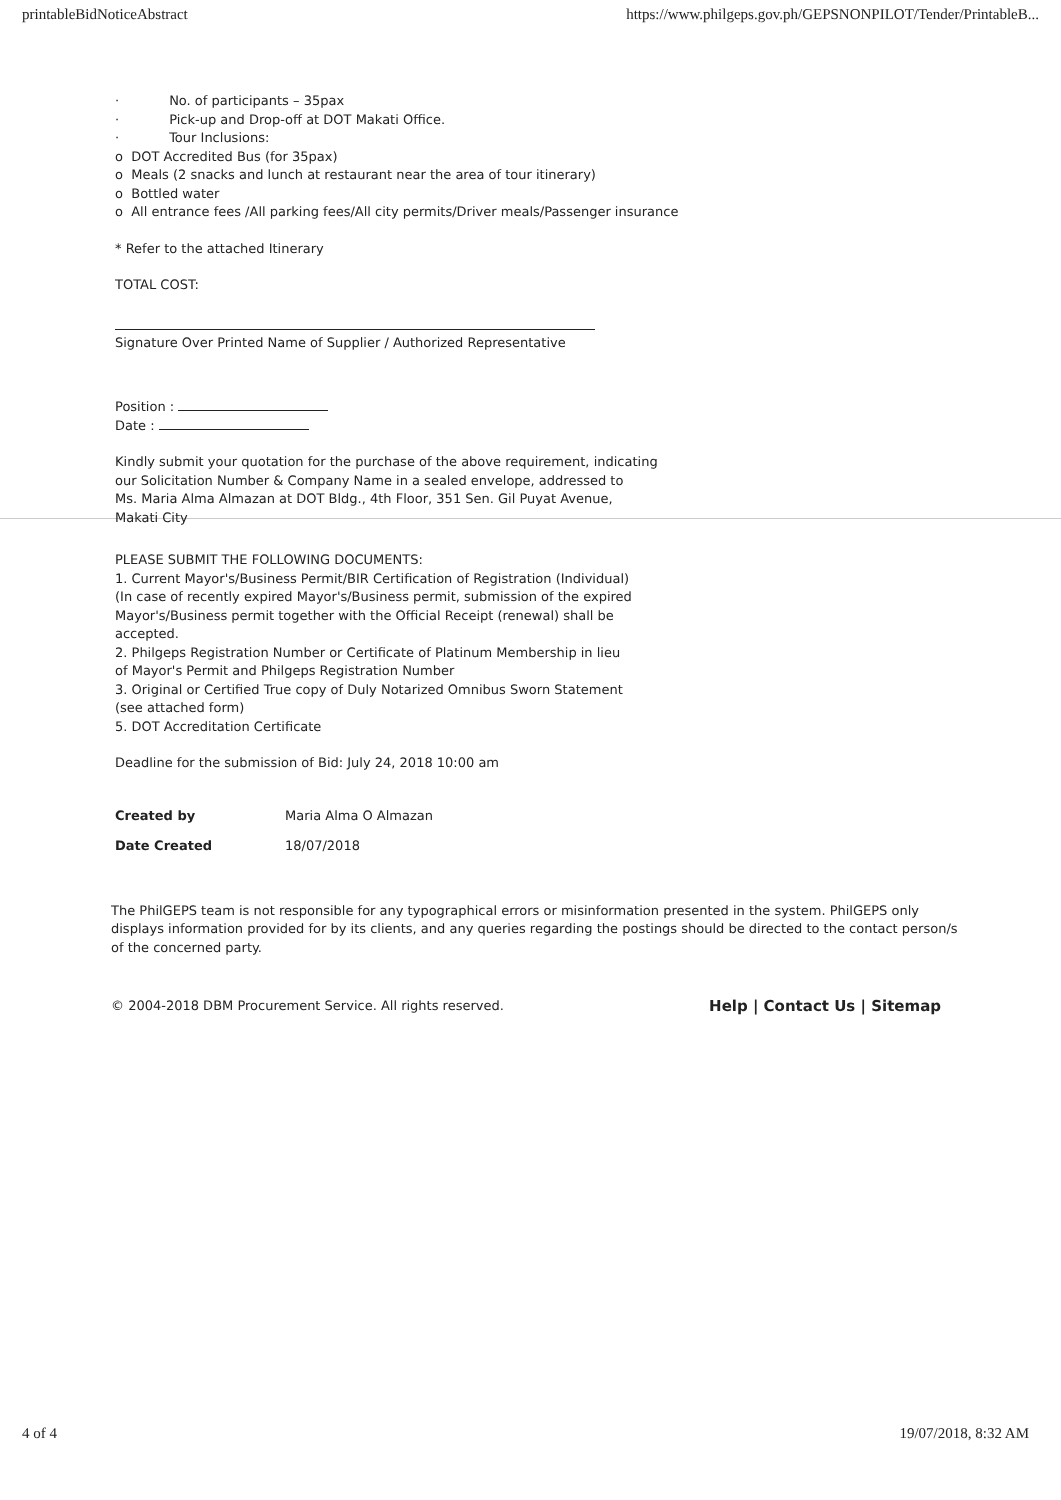printableBidNoticeAbstract https://www.philgeps.gov.ph/GEPSNONPILOT/Tender/PrintableB...
· No. of participants – 35pax
· Pick-up and Drop-off at DOT Makati Office.
· Tour Inclusions:
o DOT Accredited Bus (for 35pax)
o Meals (2 snacks and lunch at restaurant near the area of tour itinerary)
o Bottled water
o All entrance fees /All parking fees/All city permits/Driver meals/Passenger insurance
* Refer to the attached Itinerary
TOTAL COST:
Signature Over Printed Name of Supplier / Authorized Representative
Position :
Date :
Kindly submit your quotation for the purchase of the above requirement, indicating
our Solicitation Number & Company Name in a sealed envelope, addressed to
Ms. Maria Alma Almazan at DOT Bldg., 4th Floor, 351 Sen. Gil Puyat Avenue,
Makati City
PLEASE SUBMIT THE FOLLOWING DOCUMENTS:
1. Current Mayor's/Business Permit/BIR Certification of Registration (Individual)
(In case of recently expired Mayor's/Business permit, submission of the expired
Mayor's/Business permit together with the Official Receipt (renewal) shall be
accepted.
2. Philgeps Registration Number or Certificate of Platinum Membership in lieu
of Mayor's Permit and Philgeps Registration Number
3. Original or Certified True copy of Duly Notarized Omnibus Sworn Statement
(see attached form)
5. DOT Accreditation Certificate
Deadline for the submission of Bid: July 24, 2018 10:00 am
| Created by | Maria Alma O Almazan |
| Date Created | 18/07/2018 |
The PhilGEPS team is not responsible for any typographical errors or misinformation presented in the system. PhilGEPS only displays information provided for by its clients, and any queries regarding the postings should be directed to the contact person/s of the concerned party.
© 2004-2018 DBM Procurement Service. All rights reserved. Help | Contact Us | Sitemap
4 of 4 19/07/2018, 8:32 AM